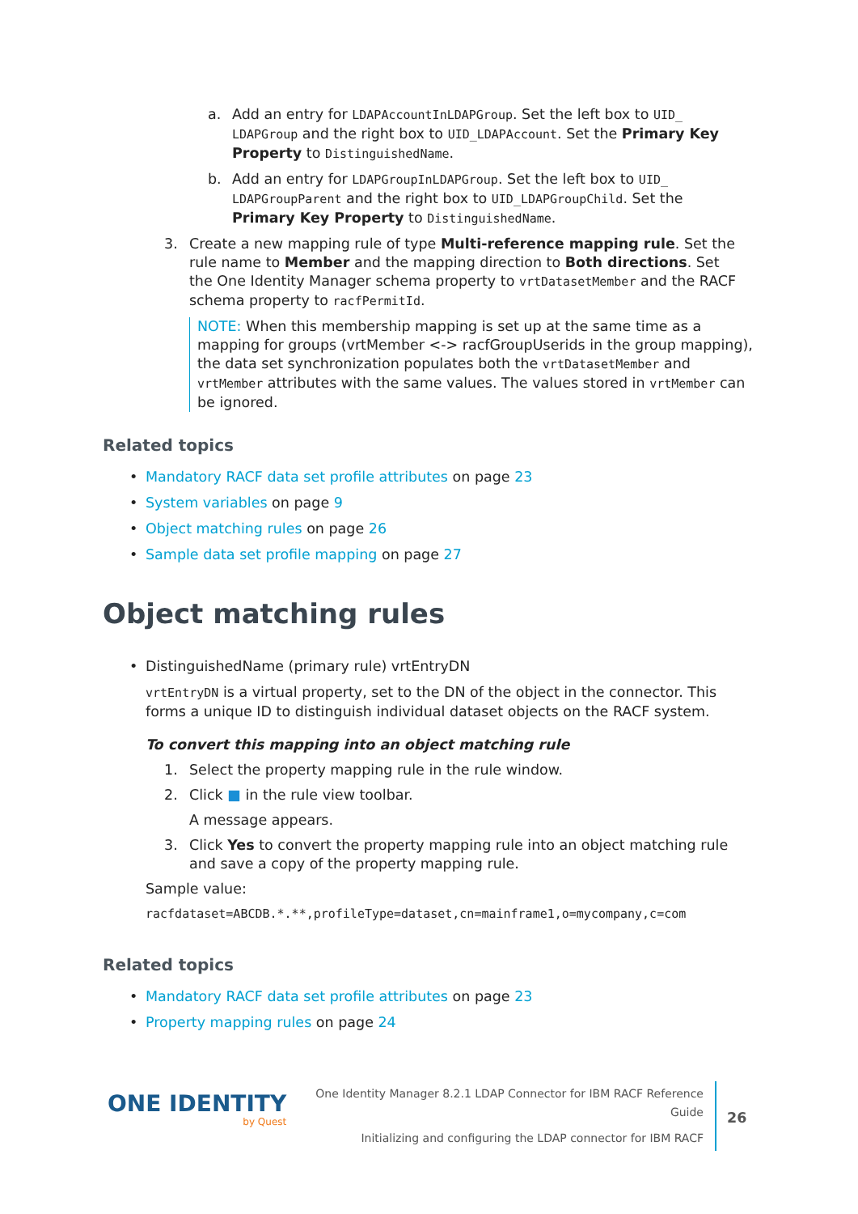a. Add an entry for LDAPAccountInLDAPGroup. Set the left box to UID_ LDAPGroup and the right box to UID_LDAPAccount. Set the Primary Key Property to DistinguishedName.
b. Add an entry for LDAPGroupInLDAPGroup. Set the left box to UID_ LDAPGroupParent and the right box to UID_LDAPGroupChild. Set the Primary Key Property to DistinguishedName.
3. Create a new mapping rule of type Multi-reference mapping rule. Set the rule name to Member and the mapping direction to Both directions. Set the One Identity Manager schema property to vrtDatasetMember and the RACF schema property to racfPermitId.
NOTE: When this membership mapping is set up at the same time as a mapping for groups (vrtMember <-> racfGroupUserids in the group mapping), the data set synchronization populates both the vrtDatasetMember and vrtMember attributes with the same values. The values stored in vrtMember can be ignored.
Related topics
• Mandatory RACF data set profile attributes on page 23
• System variables on page 9
• Object matching rules on page 26
• Sample data set profile mapping on page 27
Object matching rules
• DistinguishedName (primary rule) vrtEntryDN
vrtEntryDN is a virtual property, set to the DN of the object in the connector. This forms a unique ID to distinguish individual dataset objects on the RACF system.
To convert this mapping into an object matching rule
1. Select the property mapping rule in the rule window.
2. Click ■ in the rule view toolbar.
A message appears.
3. Click Yes to convert the property mapping rule into an object matching rule and save a copy of the property mapping rule.
Sample value:
racfdataset=ABCDB.*.**,profileType=dataset,cn=mainframe1,o=mycompany,c=com
Related topics
• Mandatory RACF data set profile attributes on page 23
• Property mapping rules on page 24
ONE IDENTITY
by Quest
One Identity Manager 8.2.1 LDAP Connector for IBM RACF Reference Guide
Initializing and configuring the LDAP connector for IBM RACF
26